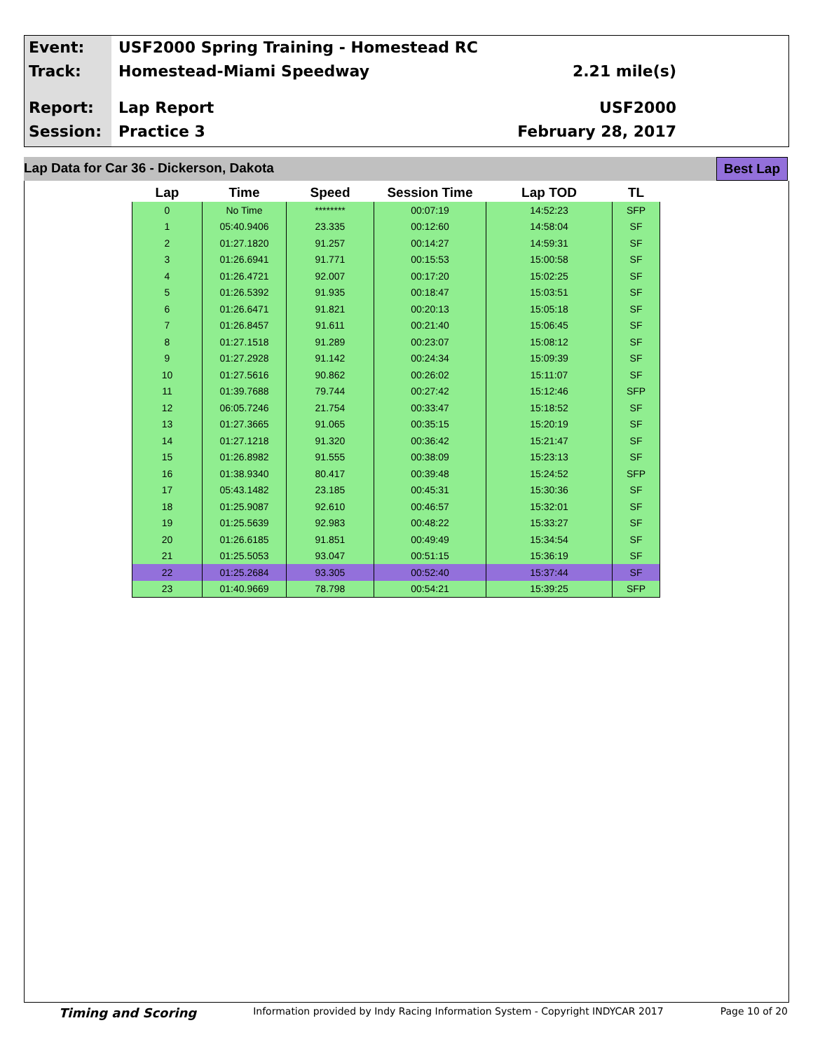Event:
Track:
Report:
Session:
USF2000 Spring Training - Homestead RC
Homestead-Miami Speedway
Lap Report
Practice 3
2.21 mile(s)
USF2000
February 28, 2017
Lap Data for Car 36 - Dickerson, Dakota Best Lap
| Lap | Time | Speed | Session Time | Lap TOD | TL |
| --- | --- | --- | --- | --- | --- |
| 0 | No Time | ******** | 00:07:19 | 14:52:23 | SFP |
| 1 | 05:40.9406 | 23.335 | 00:12:60 | 14:58:04 | SF |
| 2 | 01:27.1820 | 91.257 | 00:14:27 | 14:59:31 | SF |
| 3 | 01:26.6941 | 91.771 | 00:15:53 | 15:00:58 | SF |
| 4 | 01:26.4721 | 92.007 | 00:17:20 | 15:02:25 | SF |
| 5 | 01:26.5392 | 91.935 | 00:18:47 | 15:03:51 | SF |
| 6 | 01:26.6471 | 91.821 | 00:20:13 | 15:05:18 | SF |
| 7 | 01:26.8457 | 91.611 | 00:21:40 | 15:06:45 | SF |
| 8 | 01:27.1518 | 91.289 | 00:23:07 | 15:08:12 | SF |
| 9 | 01:27.2928 | 91.142 | 00:24:34 | 15:09:39 | SF |
| 10 | 01:27.5616 | 90.862 | 00:26:02 | 15:11:07 | SF |
| 11 | 01:39.7688 | 79.744 | 00:27:42 | 15:12:46 | SFP |
| 12 | 06:05.7246 | 21.754 | 00:33:47 | 15:18:52 | SF |
| 13 | 01:27.3665 | 91.065 | 00:35:15 | 15:20:19 | SF |
| 14 | 01:27.1218 | 91.320 | 00:36:42 | 15:21:47 | SF |
| 15 | 01:26.8982 | 91.555 | 00:38:09 | 15:23:13 | SF |
| 16 | 01:38.9340 | 80.417 | 00:39:48 | 15:24:52 | SFP |
| 17 | 05:43.1482 | 23.185 | 00:45:31 | 15:30:36 | SF |
| 18 | 01:25.9087 | 92.610 | 00:46:57 | 15:32:01 | SF |
| 19 | 01:25.5639 | 92.983 | 00:48:22 | 15:33:27 | SF |
| 20 | 01:26.6185 | 91.851 | 00:49:49 | 15:34:54 | SF |
| 21 | 01:25.5053 | 93.047 | 00:51:15 | 15:36:19 | SF |
| 22 | 01:25.2684 | 93.305 | 00:52:40 | 15:37:44 | SF |
| 23 | 01:40.9669 | 78.798 | 00:54:21 | 15:39:25 | SFP |
Timing and Scoring Information provided by Indy Racing Information System - Copyright INDYCAR 2017 Page 10 of 20